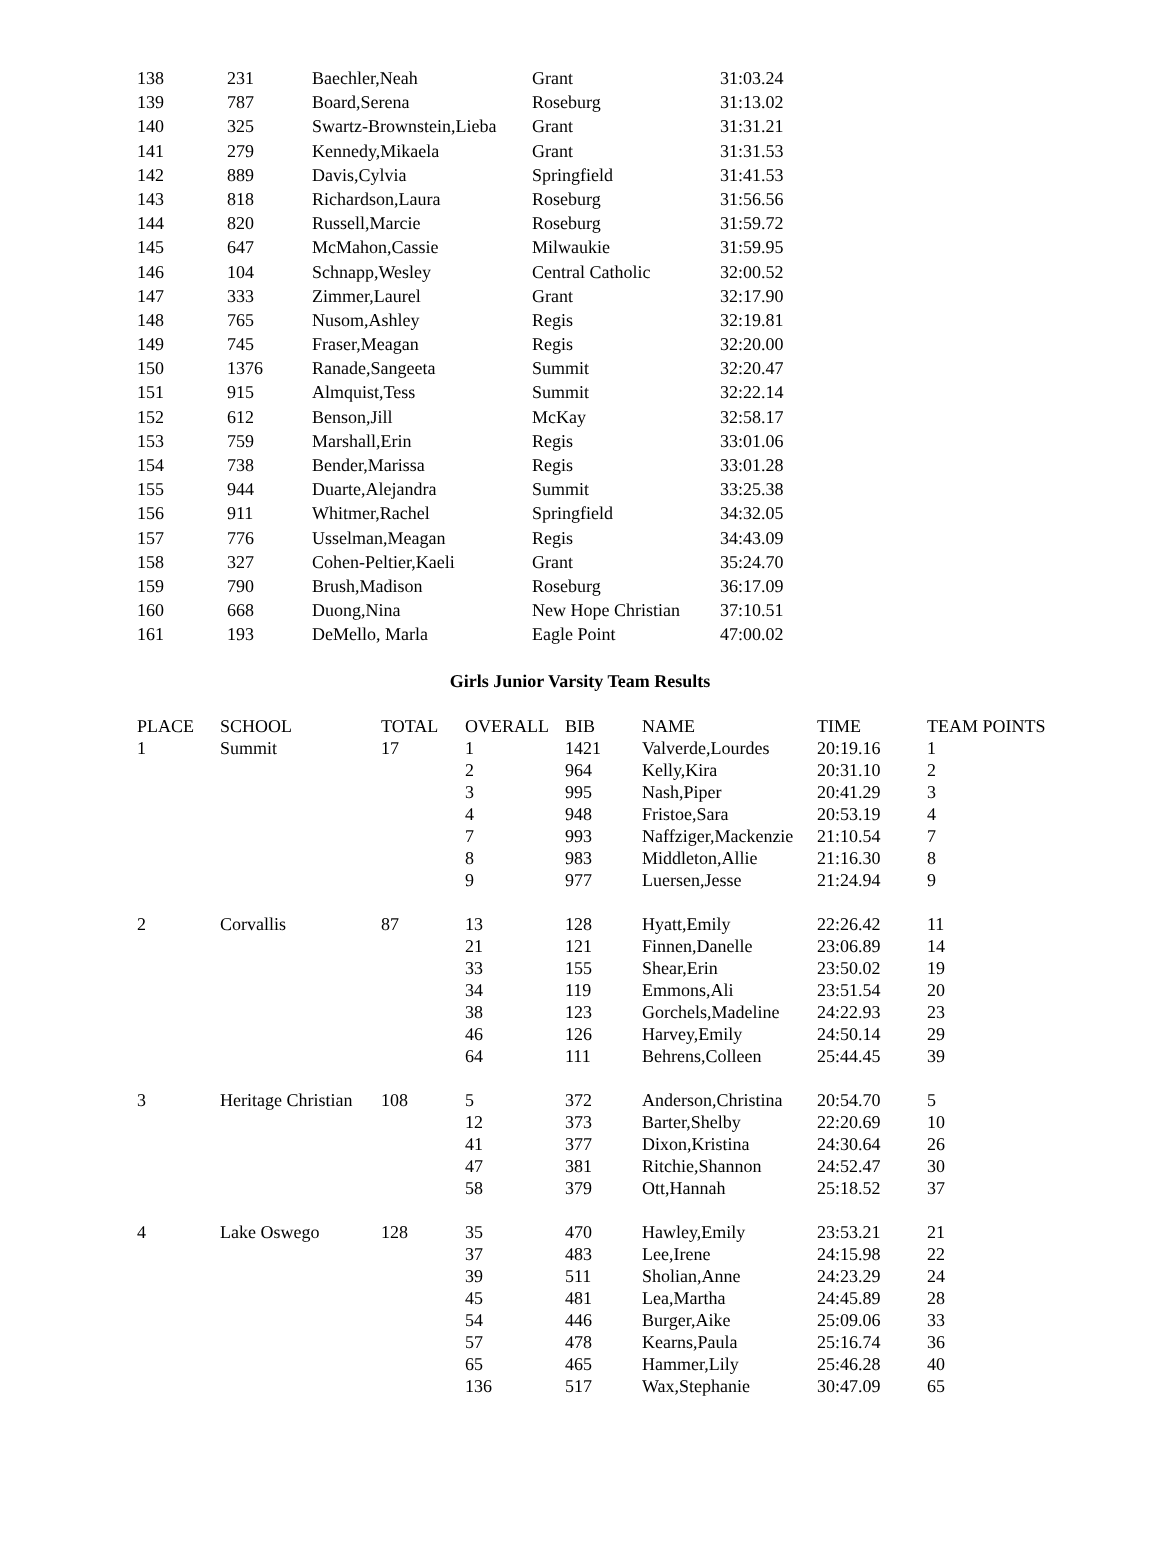| 138 | 231 | Baechler,Neah | Grant | 31:03.24 |
| 139 | 787 | Board,Serena | Roseburg | 31:13.02 |
| 140 | 325 | Swartz-Brownstein,Lieba | Grant | 31:31.21 |
| 141 | 279 | Kennedy,Mikaela | Grant | 31:31.53 |
| 142 | 889 | Davis,Cylvia | Springfield | 31:41.53 |
| 143 | 818 | Richardson,Laura | Roseburg | 31:56.56 |
| 144 | 820 | Russell,Marcie | Roseburg | 31:59.72 |
| 145 | 647 | McMahon,Cassie | Milwaukie | 31:59.95 |
| 146 | 104 | Schnapp,Wesley | Central Catholic | 32:00.52 |
| 147 | 333 | Zimmer,Laurel | Grant | 32:17.90 |
| 148 | 765 | Nusom,Ashley | Regis | 32:19.81 |
| 149 | 745 | Fraser,Meagan | Regis | 32:20.00 |
| 150 | 1376 | Ranade,Sangeeta | Summit | 32:20.47 |
| 151 | 915 | Almquist,Tess | Summit | 32:22.14 |
| 152 | 612 | Benson,Jill | McKay | 32:58.17 |
| 153 | 759 | Marshall,Erin | Regis | 33:01.06 |
| 154 | 738 | Bender,Marissa | Regis | 33:01.28 |
| 155 | 944 | Duarte,Alejandra | Summit | 33:25.38 |
| 156 | 911 | Whitmer,Rachel | Springfield | 34:32.05 |
| 157 | 776 | Usselman,Meagan | Regis | 34:43.09 |
| 158 | 327 | Cohen-Peltier,Kaeli | Grant | 35:24.70 |
| 159 | 790 | Brush,Madison | Roseburg | 36:17.09 |
| 160 | 668 | Duong,Nina | New Hope Christian | 37:10.51 |
| 161 | 193 | DeMello, Marla | Eagle Point | 47:00.02 |
Girls Junior Varsity Team Results
| PLACE | SCHOOL | TOTAL | OVERALL | BIB | NAME | TIME | TEAM POINTS |
| --- | --- | --- | --- | --- | --- | --- | --- |
| 1 | Summit | 17 | 1 | 1421 | Valverde,Lourdes | 20:19.16 | 1 |
| | | | 2 | 964 | Kelly,Kira | 20:31.10 | 2 |
| | | | 3 | 995 | Nash,Piper | 20:41.29 | 3 |
| | | | 4 | 948 | Fristoe,Sara | 20:53.19 | 4 |
| | | | 7 | 993 | Naffziger,Mackenzie | 21:10.54 | 7 |
| | | | 8 | 983 | Middleton,Allie | 21:16.30 | 8 |
| | | | 9 | 977 | Luersen,Jesse | 21:24.94 | 9 |
| 2 | Corvallis | 87 | 13 | 128 | Hyatt,Emily | 22:26.42 | 11 |
| | | | 21 | 121 | Finnen,Danelle | 23:06.89 | 14 |
| | | | 33 | 155 | Shear,Erin | 23:50.02 | 19 |
| | | | 34 | 119 | Emmons,Ali | 23:51.54 | 20 |
| | | | 38 | 123 | Gorchels,Madeline | 24:22.93 | 23 |
| | | | 46 | 126 | Harvey,Emily | 24:50.14 | 29 |
| | | | 64 | 111 | Behrens,Colleen | 25:44.45 | 39 |
| 3 | Heritage Christian | 108 | 5 | 372 | Anderson,Christina | 20:54.70 | 5 |
| | | | 12 | 373 | Barter,Shelby | 22:20.69 | 10 |
| | | | 41 | 377 | Dixon,Kristina | 24:30.64 | 26 |
| | | | 47 | 381 | Ritchie,Shannon | 24:52.47 | 30 |
| | | | 58 | 379 | Ott,Hannah | 25:18.52 | 37 |
| 4 | Lake Oswego | 128 | 35 | 470 | Hawley,Emily | 23:53.21 | 21 |
| | | | 37 | 483 | Lee,Irene | 24:15.98 | 22 |
| | | | 39 | 511 | Sholian,Anne | 24:23.29 | 24 |
| | | | 45 | 481 | Lea,Martha | 24:45.89 | 28 |
| | | | 54 | 446 | Burger,Aike | 25:09.06 | 33 |
| | | | 57 | 478 | Kearns,Paula | 25:16.74 | 36 |
| | | | 65 | 465 | Hammer,Lily | 25:46.28 | 40 |
| | | | 136 | 517 | Wax,Stephanie | 30:47.09 | 65 |